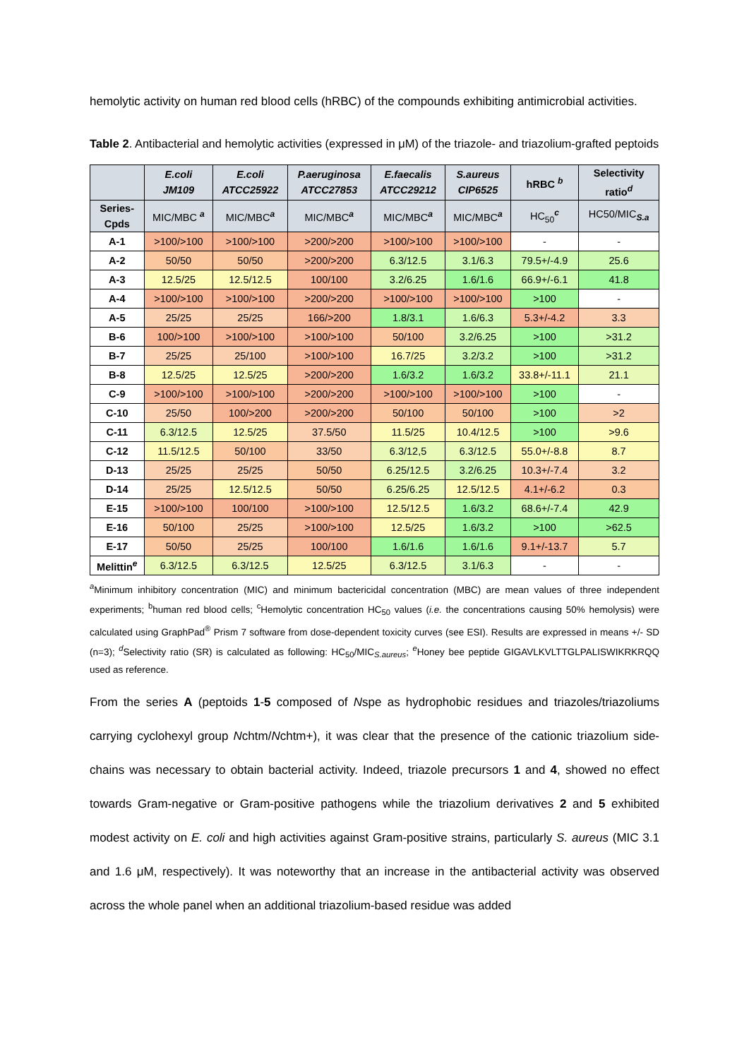hemolytic activity on human red blood cells (hRBC) of the compounds exhibiting antimicrobial activities.
Table 2. Antibacterial and hemolytic activities (expressed in μM) of the triazole- and triazolium-grafted peptoids
| | E.coli JM109 | E.coli ATCC25922 | P.aeruginosa ATCC27853 | E.faecalis ATCC29212 | S.aureus CIP6525 | hRBC <sup>b</sup> | Selectivity ratio<sup>d</sup> |
| --- | --- | --- | --- | --- | --- | --- | --- |
| Series- Cpds | MIC/MBC <sup>a</sup> | MIC/MBC<sup>a</sup> | MIC/MBC<sup>a</sup> | MIC/MBC<sup>a</sup> | MIC/MBC<sup>a</sup> | HC<sub>50</sub><sup>c</sup> | HC50/MIC<sub>S.a</sub> |
| A-1 | >100/>100 | >100/>100 | >200/>200 | >100/>100 | >100/>100 | - | - |
| A-2 | 50/50 | 50/50 | >200/>200 | 6.3/12.5 | 3.1/6.3 | 79.5+/-4.9 | 25.6 |
| A-3 | 12.5/25 | 12.5/12.5 | 100/100 | 3.2/6.25 | 1.6/1.6 | 66.9+/-6.1 | 41.8 |
| A-4 | >100/>100 | >100/>100 | >200/>200 | >100/>100 | >100/>100 | >100 | - |
| A-5 | 25/25 | 25/25 | 166/>200 | 1.8/3.1 | 1.6/6.3 | 5.3+/-4.2 | 3.3 |
| B-6 | 100/>100 | >100/>100 | >100/>100 | 50/100 | 3.2/6.25 | >100 | >31.2 |
| B-7 | 25/25 | 25/100 | >100/>100 | 16.7/25 | 3.2/3.2 | >100 | >31.2 |
| B-8 | 12.5/25 | 12.5/25 | >200/>200 | 1.6/3.2 | 1.6/3.2 | 33.8+/-11.1 | 21.1 |
| C-9 | >100/>100 | >100/>100 | >200/>200 | >100/>100 | >100/>100 | >100 | - |
| C-10 | 25/50 | 100/>200 | >200/>200 | 50/100 | 50/100 | >100 | >2 |
| C-11 | 6.3/12.5 | 12.5/25 | 37.5/50 | 11.5/25 | 10.4/12.5 | >100 | >9.6 |
| C-12 | 11.5/12.5 | 50/100 | 33/50 | 6.3/12,5 | 6.3/12.5 | 55.0+/-8.8 | 8.7 |
| D-13 | 25/25 | 25/25 | 50/50 | 6.25/12.5 | 3.2/6.25 | 10.3+/-7.4 | 3.2 |
| D-14 | 25/25 | 12.5/12.5 | 50/50 | 6.25/6.25 | 12.5/12.5 | 4.1+/-6.2 | 0.3 |
| E-15 | >100/>100 | 100/100 | >100/>100 | 12.5/12.5 | 1.6/3.2 | 68.6+/-7.4 | 42.9 |
| E-16 | 50/100 | 25/25 | >100/>100 | 12.5/25 | 1.6/3.2 | >100 | >62.5 |
| E-17 | 50/50 | 25/25 | 100/100 | 1.6/1.6 | 1.6/1.6 | 9.1+/-13.7 | 5.7 |
| Melittin<sup>e</sup> | 6.3/12.5 | 6.3/12.5 | 12.5/25 | 6.3/12.5 | 3.1/6.3 | - | - |
<sup>a</sup> Minimum inhibitory concentration (MIC) and minimum bactericidal concentration (MBC) are mean values of three independent experiments; <sup>b</sup>human red blood cells; <sup>c</sup>Hemolytic concentration HC<sub>50</sub> values (i.e. the concentrations causing 50% hemolysis) were calculated using GraphPad<sup>®</sup> Prism 7 software from dose-dependent toxicity curves (see ESI). Results are expressed in means +/- SD (n=3); <sup>d</sup>Selectivity ratio (SR) is calculated as following: HC<sub>50</sub>/MIC<sub>S.aureus</sub>; <sup>e</sup>Honey bee peptide GIGAVLKVLTTGLPALISWIKRKRQQ used as reference.
From the series A (peptoids 1-5 composed of Nspe as hydrophobic residues and triazoles/triazoliums carrying cyclohexyl group Nchtm/Nchtm+), it was clear that the presence of the cationic triazolium side-chains was necessary to obtain bacterial activity. Indeed, triazole precursors 1 and 4, showed no effect towards Gram-negative or Gram-positive pathogens while the triazolium derivatives 2 and 5 exhibited modest activity on E. coli and high activities against Gram-positive strains, particularly S. aureus (MIC 3.1 and 1.6 μM, respectively). It was noteworthy that an increase in the antibacterial activity was observed across the whole panel when an additional triazolium-based residue was added